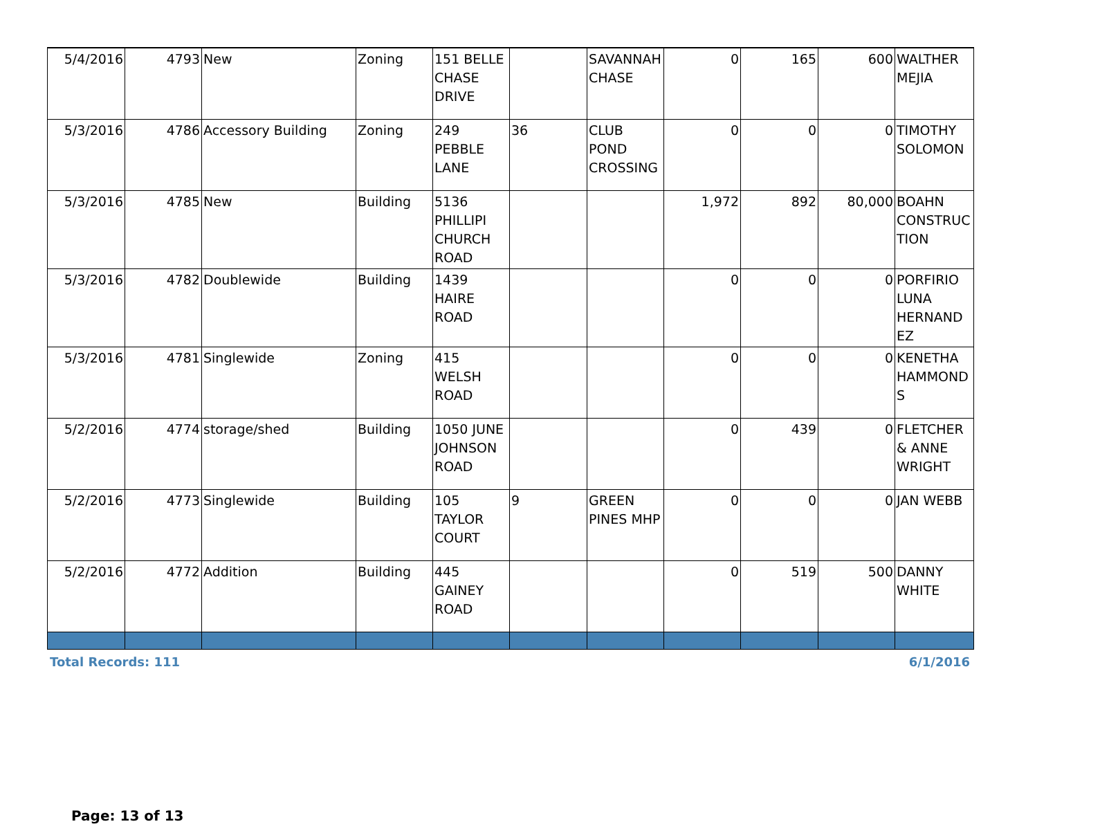| 5/4/2016 | 4793 | New | Zoning | 151 BELLE CHASE DRIVE | | SAVANNAH CHASE | 0 | 165 | 600 | WALTHER MEJIA |
| 5/3/2016 | 4786 | Accessory Building | Zoning | 249 PEBBLE LANE | 36 | CLUB POND CROSSING | 0 | 0 | 0 | TIMOTHY SOLOMON |
| 5/3/2016 | 4785 | New | Building | 5136 PHILLIPI CHURCH ROAD | | | 1,972 | 892 | 80,000 | BOAHN CONSTRUC TION |
| 5/3/2016 | 4782 | Doublewide | Building | 1439 HAIRE ROAD | | | 0 | 0 | 0 | PORFIRIO LUNA HERNAND EZ |
| 5/3/2016 | 4781 | Singlewide | Zoning | 415 WELSH ROAD | | | 0 | 0 | 0 | KENETHA HAMMOND S |
| 5/2/2016 | 4774 | storage/shed | Building | 1050 JUNE JOHNSON ROAD | | | 0 | 439 | 0 | FLETCHER & ANNE WRIGHT |
| 5/2/2016 | 4773 | Singlewide | Building | 105 TAYLOR COURT | 9 | GREEN PINES MHP | 0 | 0 | 0 | JAN WEBB |
| 5/2/2016 | 4772 | Addition | Building | 445 GAINEY ROAD | | | 0 | 519 | 500 | DANNY WHITE |
Total Records: 111 6/1/2016
Page: 13 of 13